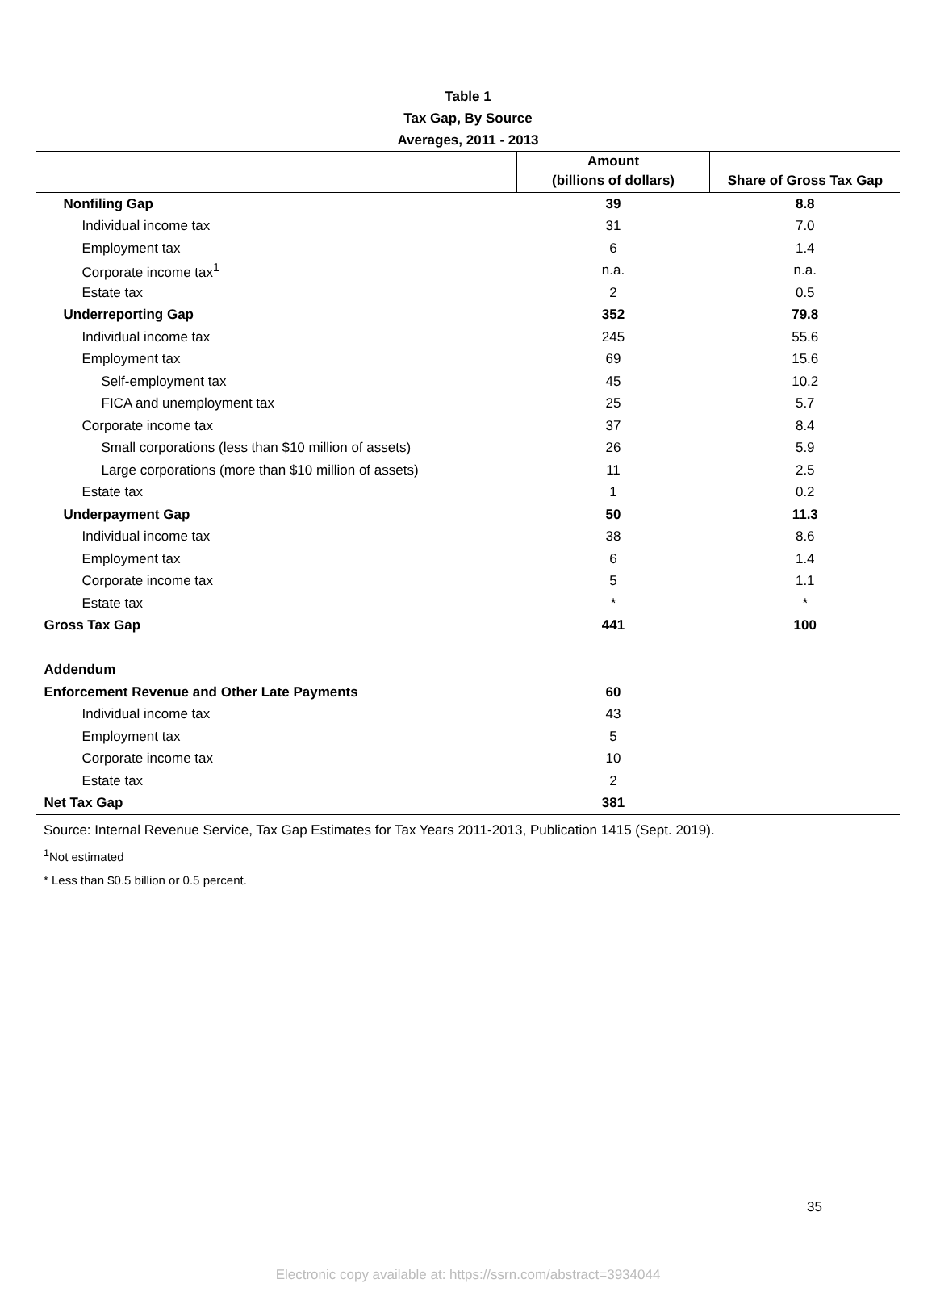Table 1
Tax Gap, By Source
Averages, 2011 - 2013
| | Amount (billions of dollars) | Share of Gross Tax Gap |
| --- | --- | --- |
| Nonfiling Gap | 39 | 8.8 |
| Individual income tax | 31 | 7.0 |
| Employment tax | 6 | 1.4 |
| Corporate income tax<sup>1</sup> | n.a. | n.a. |
| Estate tax | 2 | 0.5 |
| Underreporting Gap | 352 | 79.8 |
| Individual income tax | 245 | 55.6 |
| Employment tax | 69 | 15.6 |
| Self-employment tax | 45 | 10.2 |
| FICA and unemployment tax | 25 | 5.7 |
| Corporate income tax | 37 | 8.4 |
| Small corporations (less than $10 million of assets) | 26 | 5.9 |
| Large corporations (more than $10 million of assets) | 11 | 2.5 |
| Estate tax | 1 | 0.2 |
| Underpayment Gap | 50 | 11.3 |
| Individual income tax | 38 | 8.6 |
| Employment tax | 6 | 1.4 |
| Corporate income tax | 5 | 1.1 |
| Estate tax | * | * |
| Gross Tax Gap | 441 | 100 |
| Addendum | | |
| Enforcement Revenue and Other Late Payments | 60 | |
| Individual income tax | 43 | |
| Employment tax | 5 | |
| Corporate income tax | 10 | |
| Estate tax | 2 | |
| Net Tax Gap | 381 | |
Source: Internal Revenue Service, Tax Gap Estimates for Tax Years 2011-2013, Publication 1415 (Sept. 2019).
<sup>1</sup> Not estimated
* Less than $0.5 billion or 0.5 percent.
35
Electronic copy available at: https://ssrn.com/abstract=3934044